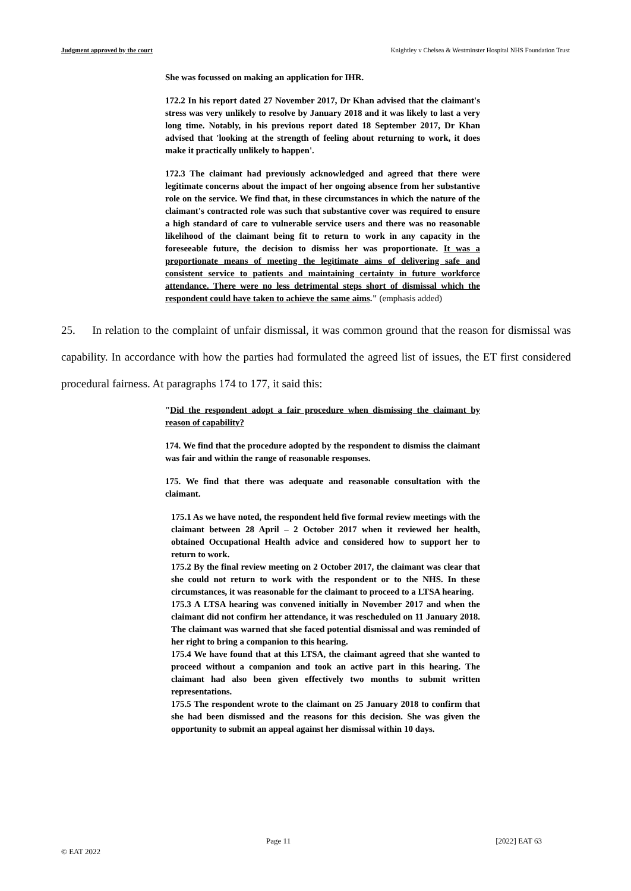Judgment approved by the court Knightley v Chelsea & Westminster Hospital NHS Foundation Trust
She was focussed on making an application for IHR.
172.2 In his report dated 27 November 2017, Dr Khan advised that the claimant's stress was very unlikely to resolve by January 2018 and it was likely to last a very long time. Notably, in his previous report dated 18 September 2017, Dr Khan advised that 'looking at the strength of feeling about returning to work, it does make it practically unlikely to happen'.
172.3 The claimant had previously acknowledged and agreed that there were legitimate concerns about the impact of her ongoing absence from her substantive role on the service. We find that, in these circumstances in which the nature of the claimant's contracted role was such that substantive cover was required to ensure a high standard of care to vulnerable service users and there was no reasonable likelihood of the claimant being fit to return to work in any capacity in the foreseeable future, the decision to dismiss her was proportionate. It was a proportionate means of meeting the legitimate aims of delivering safe and consistent service to patients and maintaining certainty in future workforce attendance. There were no less detrimental steps short of dismissal which the respondent could have taken to achieve the same aims." (emphasis added)
25. In relation to the complaint of unfair dismissal, it was common ground that the reason for dismissal was capability. In accordance with how the parties had formulated the agreed list of issues, the ET first considered procedural fairness. At paragraphs 174 to 177, it said this:
"Did the respondent adopt a fair procedure when dismissing the claimant by reason of capability?
174. We find that the procedure adopted by the respondent to dismiss the claimant was fair and within the range of reasonable responses.
175. We find that there was adequate and reasonable consultation with the claimant.
175.1 As we have noted, the respondent held five formal review meetings with the claimant between 28 April – 2 October 2017 when it reviewed her health, obtained Occupational Health advice and considered how to support her to return to work.
175.2 By the final review meeting on 2 October 2017, the claimant was clear that she could not return to work with the respondent or to the NHS. In these circumstances, it was reasonable for the claimant to proceed to a LTSA hearing.
175.3 A LTSA hearing was convened initially in November 2017 and when the claimant did not confirm her attendance, it was rescheduled on 11 January 2018. The claimant was warned that she faced potential dismissal and was reminded of her right to bring a companion to this hearing.
175.4 We have found that at this LTSA, the claimant agreed that she wanted to proceed without a companion and took an active part in this hearing. The claimant had also been given effectively two months to submit written representations.
175.5 The respondent wrote to the claimant on 25 January 2018 to confirm that she had been dismissed and the reasons for this decision. She was given the opportunity to submit an appeal against her dismissal within 10 days.
Page 11 [2022] EAT 63
© EAT 2022